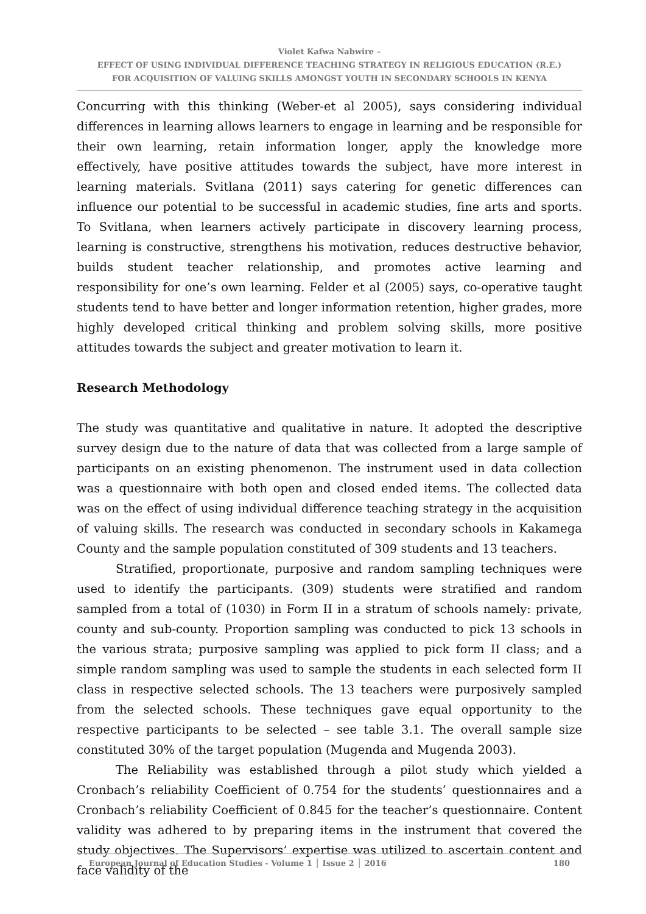Violet Kafwa Nabwire –
EFFECT OF USING INDIVIDUAL DIFFERENCE TEACHING STRATEGY IN RELIGIOUS EDUCATION (R.E.)
FOR ACQUISITION OF VALUING SKILLS AMONGST YOUTH IN SECONDARY SCHOOLS IN KENYA
Concurring with this thinking (Weber-et al 2005), says considering individual differences in learning allows learners to engage in learning and be responsible for their own learning, retain information longer, apply the knowledge more effectively, have positive attitudes towards the subject, have more interest in learning materials. Svitlana (2011) says catering for genetic differences can influence our potential to be successful in academic studies, fine arts and sports. To Svitlana, when learners actively participate in discovery learning process, learning is constructive, strengthens his motivation, reduces destructive behavior, builds student teacher relationship, and promotes active learning and responsibility for one’s own learning. Felder et al (2005) says, co-operative taught students tend to have better and longer information retention, higher grades, more highly developed critical thinking and problem solving skills, more positive attitudes towards the subject and greater motivation to learn it.
Research Methodology
The study was quantitative and qualitative in nature. It adopted the descriptive survey design due to the nature of data that was collected from a large sample of participants on an existing phenomenon. The instrument used in data collection was a questionnaire with both open and closed ended items. The collected data was on the effect of using individual difference teaching strategy in the acquisition of valuing skills. The research was conducted in secondary schools in Kakamega County and the sample population constituted of 309 students and 13 teachers.
Stratified, proportionate, purposive and random sampling techniques were used to identify the participants. (309) students were stratified and random sampled from a total of (1030) in Form II in a stratum of schools namely: private, county and sub-county. Proportion sampling was conducted to pick 13 schools in the various strata; purposive sampling was applied to pick form II class; and a simple random sampling was used to sample the students in each selected form II class in respective selected schools. The 13 teachers were purposively sampled from the selected schools. These techniques gave equal opportunity to the respective participants to be selected – see table 3.1. The overall sample size constituted 30% of the target population (Mugenda and Mugenda 2003).
The Reliability was established through a pilot study which yielded a Cronbach’s reliability Coefficient of 0.754 for the students’ questionnaires and a Cronbach’s reliability Coefficient of 0.845 for the teacher’s questionnaire. Content validity was adhered to by preparing items in the instrument that covered the study objectives. The Supervisors’ expertise was utilized to ascertain content and face validity of the
European Journal of Education Studies - Volume 1 │ Issue 2 │ 2016 180